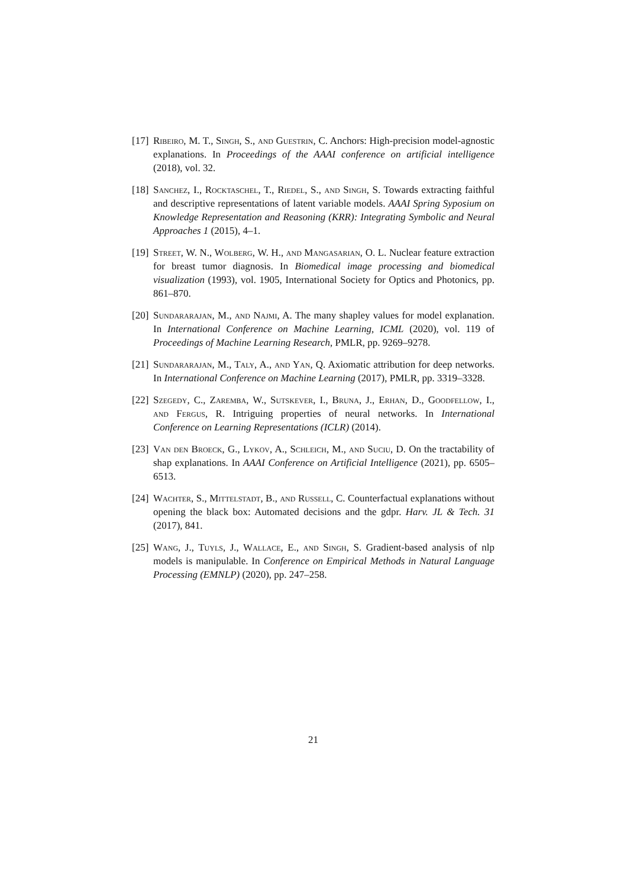[17]
Ribeiro, M. T., Singh, S., and Guestrin, C. Anchors: High-precision model-agnostic explanations. In Proceedings of the AAAI conference on artificial intelligence (2018), vol. 32.
[18]
Sanchez, I., Rocktaschel, T., Riedel, S., and Singh, S. Towards extracting faithful and descriptive representations of latent variable models. AAAI Spring Syposium on Knowledge Representation and Reasoning (KRR): Integrating Symbolic and Neural Approaches 1 (2015), 4–1.
[19]
Street, W. N., Wolberg, W. H., and Mangasarian, O. L. Nuclear feature extraction for breast tumor diagnosis. In Biomedical image processing and biomedical visualization (1993), vol. 1905, International Society for Optics and Photonics, pp. 861–870.
[20]
Sundararajan, M., and Najmi, A. The many shapley values for model explanation. In International Conference on Machine Learning, ICML (2020), vol. 119 of Proceedings of Machine Learning Research, PMLR, pp. 9269–9278.
[21]
Sundararajan, M., Taly, A., and Yan, Q. Axiomatic attribution for deep networks. In International Conference on Machine Learning (2017), PMLR, pp. 3319–3328.
[22]
Szegedy, C., Zaremba, W., Sutskever, I., Bruna, J., Erhan, D., Goodfellow, I., and Fergus, R. Intriguing properties of neural networks. In International Conference on Learning Representations (ICLR) (2014).
[23]
Van den Broeck, G., Lykov, A., Schleich, M., and Suciu, D. On the tractability of shap explanations. In AAAI Conference on Artificial Intelligence (2021), pp. 6505–6513.
[24]
Wachter, S., Mittelstadt, B., and Russell, C. Counterfactual explanations without opening the black box: Automated decisions and the gdpr. Harv. JL & Tech. 31 (2017), 841.
[25]
Wang, J., Tuyls, J., Wallace, E., and Singh, S. Gradient-based analysis of nlp models is manipulable. In Conference on Empirical Methods in Natural Language Processing (EMNLP) (2020), pp. 247–258.
21